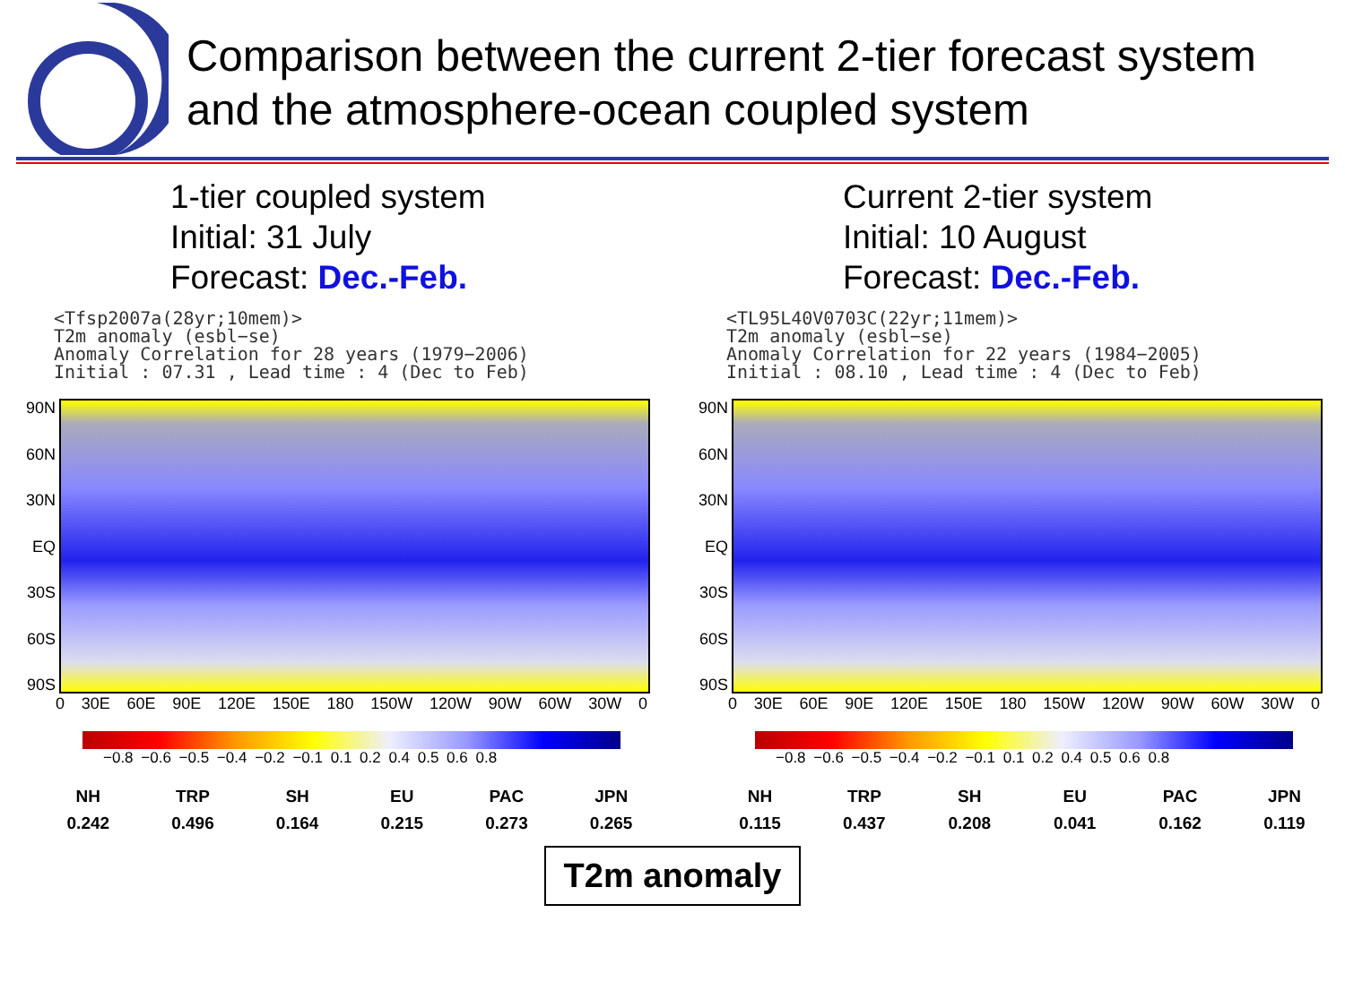Comparison between the current 2-tier forecast system and the atmosphere-ocean coupled system
1-tier coupled system
Initial: 31 July
Forecast: Dec.-Feb.
<Tfsp2007a(28yr;10mem)> T2m anomaly (esbl−se) Anomaly Correlation for 28 years (1979−2006) Initial : 07.31 , Lead time : 4 (Dec to Feb)
90N
60N
30N
EQ
30S
60S
90S
0 30E 60E 90E 120E 150E 180 150W 120W 90W 60W 30W 0
−0.8 −0.6 −0.5 −0.4 −0.2 −0.1 0.1 0.2 0.4 0.5 0.6 0.8
| NH | TRP | SH | EU | PAC | JPN |
| --- | --- | --- | --- | --- | --- |
| 0.242 | 0.496 | 0.164 | 0.215 | 0.273 | 0.265 |
Current 2-tier system
Initial: 10 August
Forecast: Dec.-Feb.
<TL95L40V0703C(22yr;11mem)> T2m anomaly (esbl−se) Anomaly Correlation for 22 years (1984−2005) Initial : 08.10 , Lead time : 4 (Dec to Feb)
90N
60N
30N
EQ
30S
60S
90S
0 30E 60E 90E 120E 150E 180 150W 120W 90W 60W 30W 0
−0.8 −0.6 −0.5 −0.4 −0.2 −0.1 0.1 0.2 0.4 0.5 0.6 0.8
| NH | TRP | SH | EU | PAC | JPN |
| --- | --- | --- | --- | --- | --- |
| 0.115 | 0.437 | 0.208 | 0.041 | 0.162 | 0.119 |
T2m anomaly